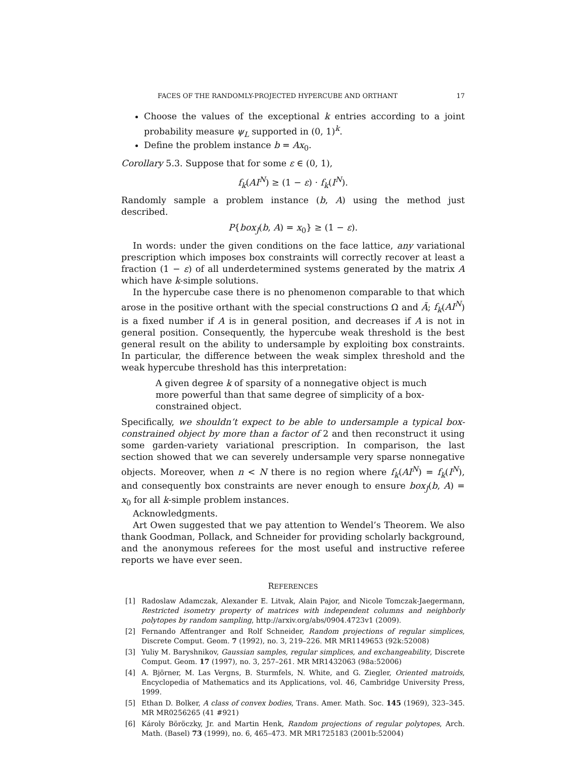FACES OF THE RANDOMLY-PROJECTED HYPERCUBE AND ORTHANT 17
Choose the values of the exceptional k entries according to a joint probability measure ψ<sub>L</sub> supported in (0, 1)<sup>k</sup>.
Define the problem instance b = Ax<sub>0</sub>.
Corollary 5.3. Suppose that for some ε ∈ (0, 1),
f<sub>k</sub>(AI<sup>N</sup>) ≥ (1 − ε) · f<sub>k</sub>(I<sup>N</sup>).
Randomly sample a problem instance (b, A) using the method just described.
P{box<sub>J</sub>(b, A) = x<sub>0</sub>} ≥ (1 − ε).
In words: under the given conditions on the face lattice, any variational prescription which imposes box constraints will correctly recover at least a fraction (1 − ε) of all underdetermined systems generated by the matrix A which have k-simple solutions.
In the hypercube case there is no phenomenon comparable to that which arose in the positive orthant with the special constructions Ω and Ã; f<sub>k</sub>(AI<sup>N</sup>) is a fixed number if A is in general position, and decreases if A is not in general position. Consequently, the hypercube weak threshold is the best general result on the ability to undersample by exploiting box constraints. In particular, the difference between the weak simplex threshold and the weak hypercube threshold has this interpretation:
A given degree k of sparsity of a nonnegative object is much more powerful than that same degree of simplicity of a box-constrained object.
Specifically, we shouldn’t expect to be able to undersample a typical box-constrained object by more than a factor of 2 and then reconstruct it using some garden-variety variational prescription. In comparison, the last section showed that we can severely undersample very sparse nonnegative objects. Moreover, when n < N there is no region where f<sub>k</sub>(AI<sup>N</sup>) = f<sub>k</sub>(I<sup>N</sup>), and consequently box constraints are never enough to ensure box<sub>J</sub>(b, A) = x<sub>0</sub> for all k-simple problem instances.
Acknowledgments.
Art Owen suggested that we pay attention to Wendel’s Theorem. We also thank Goodman, Pollack, and Schneider for providing scholarly background, and the anonymous referees for the most useful and instructive referee reports we have ever seen.
REFERENCES
[1] Radoslaw Adamczak, Alexander E. Litvak, Alain Pajor, and Nicole Tomczak-Jaegermann, Restricted isometry property of matrices with independent columns and neighborly polytopes by random sampling, http://arxiv.org/abs/0904.4723v1 (2009).
[2] Fernando Affentranger and Rolf Schneider, Random projections of regular simplices, Discrete Comput. Geom. 7 (1992), no. 3, 219–226. MR MR1149653 (92k:52008)
[3] Yuliy M. Baryshnikov, Gaussian samples, regular simplices, and exchangeability, Discrete Comput. Geom. 17 (1997), no. 3, 257–261. MR MR1432063 (98a:52006)
[4] A. Björner, M. Las Vergns, B. Sturmfels, N. White, and G. Ziegler, Oriented matroids, Encyclopedia of Mathematics and its Applications, vol. 46, Cambridge University Press, 1999.
[5] Ethan D. Bolker, A class of convex bodies, Trans. Amer. Math. Soc. 145 (1969), 323–345. MR MR0256265 (41 #921)
[6] Károly Böröczky, Jr. and Martin Henk, Random projections of regular polytopes, Arch. Math. (Basel) 73 (1999), no. 6, 465–473. MR MR1725183 (2001b:52004)